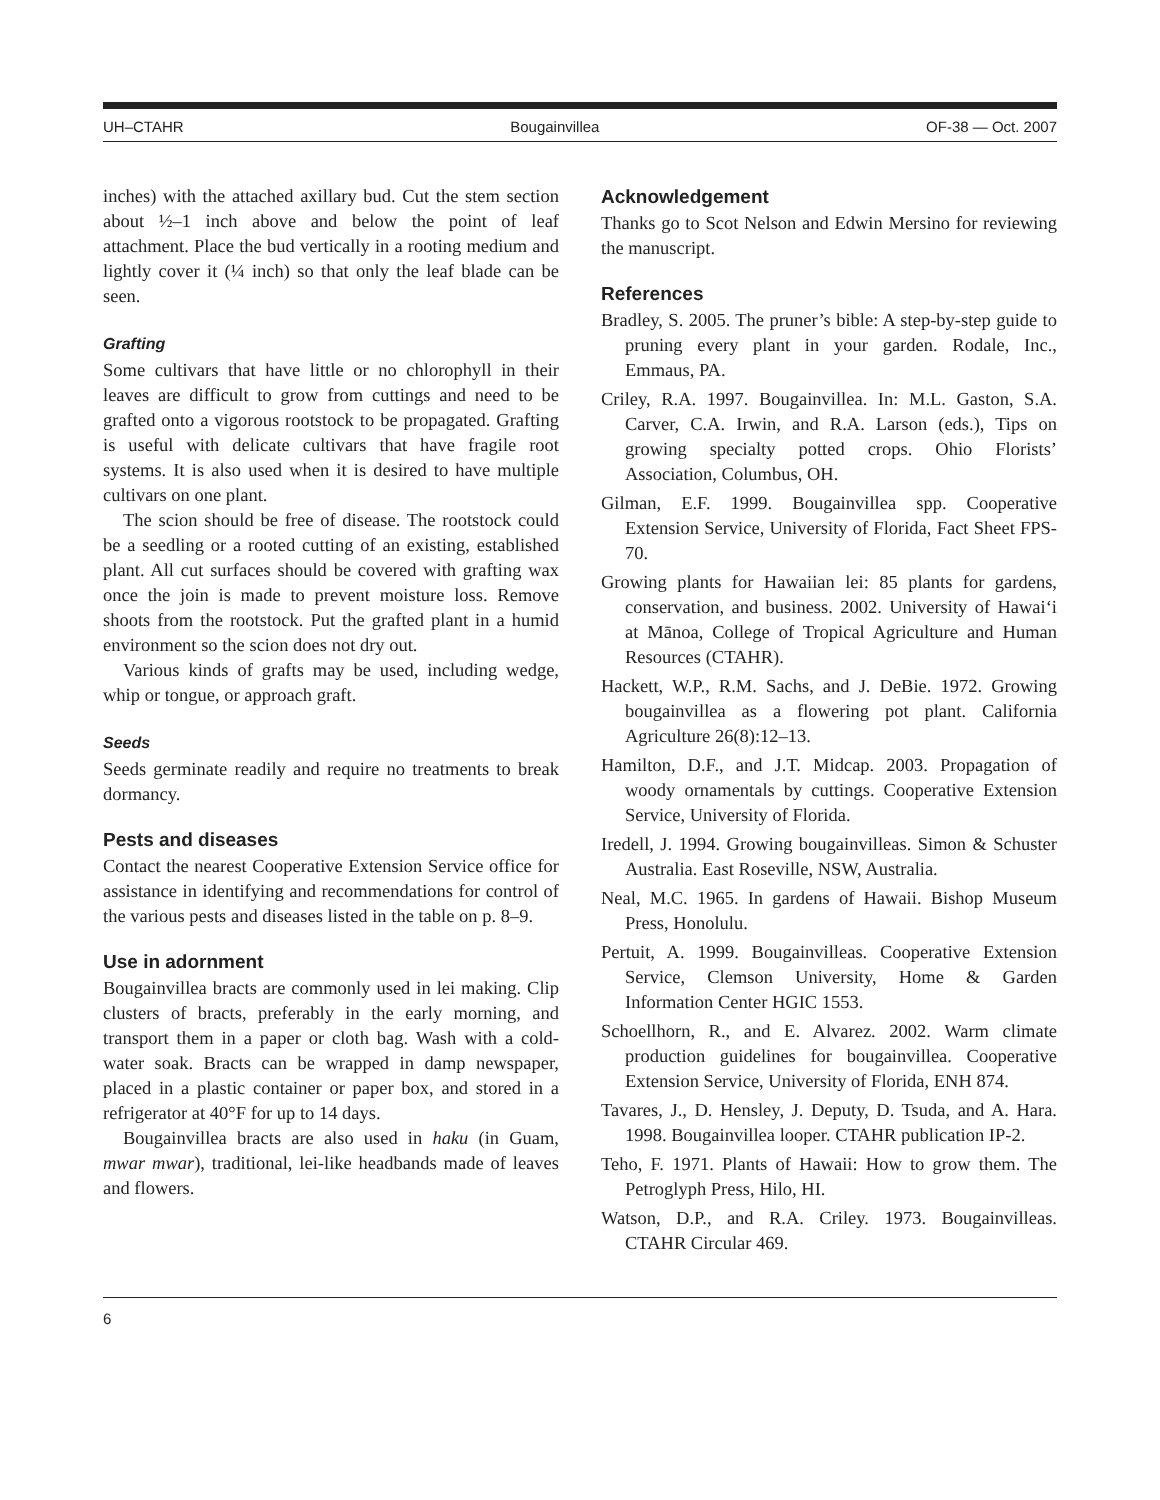UH–CTAHR Bougainvillea OF-38 — Oct. 2007
inches) with the attached axillary bud. Cut the stem section about ½–1 inch above and below the point of leaf attachment. Place the bud vertically in a rooting medium and lightly cover it (¼ inch) so that only the leaf blade can be seen.
Grafting
Some cultivars that have little or no chlorophyll in their leaves are difficult to grow from cuttings and need to be grafted onto a vigorous rootstock to be propagated. Grafting is useful with delicate cultivars that have fragile root systems. It is also used when it is desired to have multiple cultivars on one plant.
The scion should be free of disease. The rootstock could be a seedling or a rooted cutting of an existing, established plant. All cut surfaces should be covered with grafting wax once the join is made to prevent moisture loss. Remove shoots from the rootstock. Put the grafted plant in a humid environment so the scion does not dry out.
Various kinds of grafts may be used, including wedge, whip or tongue, or approach graft.
Seeds
Seeds germinate readily and require no treatments to break dormancy.
Pests and diseases
Contact the nearest Cooperative Extension Service office for assistance in identifying and recommendations for control of the various pests and diseases listed in the table on p. 8–9.
Use in adornment
Bougainvillea bracts are commonly used in lei making. Clip clusters of bracts, preferably in the early morning, and transport them in a paper or cloth bag. Wash with a cold-water soak. Bracts can be wrapped in damp newspaper, placed in a plastic container or paper box, and stored in a refrigerator at 40°F for up to 14 days.
Bougainvillea bracts are also used in haku (in Guam, mwar mwar), traditional, lei-like headbands made of leaves and flowers.
Acknowledgement
Thanks go to Scot Nelson and Edwin Mersino for reviewing the manuscript.
References
Bradley, S. 2005. The pruner’s bible: A step-by-step guide to pruning every plant in your garden. Rodale, Inc., Emmaus, PA.
Criley, R.A. 1997. Bougainvillea. In: M.L. Gaston, S.A. Carver, C.A. Irwin, and R.A. Larson (eds.), Tips on growing specialty potted crops. Ohio Florists’ Association, Columbus, OH.
Gilman, E.F. 1999. Bougainvillea spp. Cooperative Extension Service, University of Florida, Fact Sheet FPS-70.
Growing plants for Hawaiian lei: 85 plants for gardens, conservation, and business. 2002. University of Hawai‘i at Mānoa, College of Tropical Agriculture and Human Resources (CTAHR).
Hackett, W.P., R.M. Sachs, and J. DeBie. 1972. Growing bougainvillea as a flowering pot plant. California Agriculture 26(8):12–13.
Hamilton, D.F., and J.T. Midcap. 2003. Propagation of woody ornamentals by cuttings. Cooperative Extension Service, University of Florida.
Iredell, J. 1994. Growing bougainvilleas. Simon & Schuster Australia. East Roseville, NSW, Australia.
Neal, M.C. 1965. In gardens of Hawaii. Bishop Museum Press, Honolulu.
Pertuit, A. 1999. Bougainvilleas. Cooperative Extension Service, Clemson University, Home & Garden Information Center HGIC 1553.
Schoellhorn, R., and E. Alvarez. 2002. Warm climate production guidelines for bougainvillea. Cooperative Extension Service, University of Florida, ENH 874.
Tavares, J., D. Hensley, J. Deputy, D. Tsuda, and A. Hara. 1998. Bougainvillea looper. CTAHR publication IP-2.
Teho, F. 1971. Plants of Hawaii: How to grow them. The Petroglyph Press, Hilo, HI.
Watson, D.P., and R.A. Criley. 1973. Bougainvilleas. CTAHR Circular 469.
6